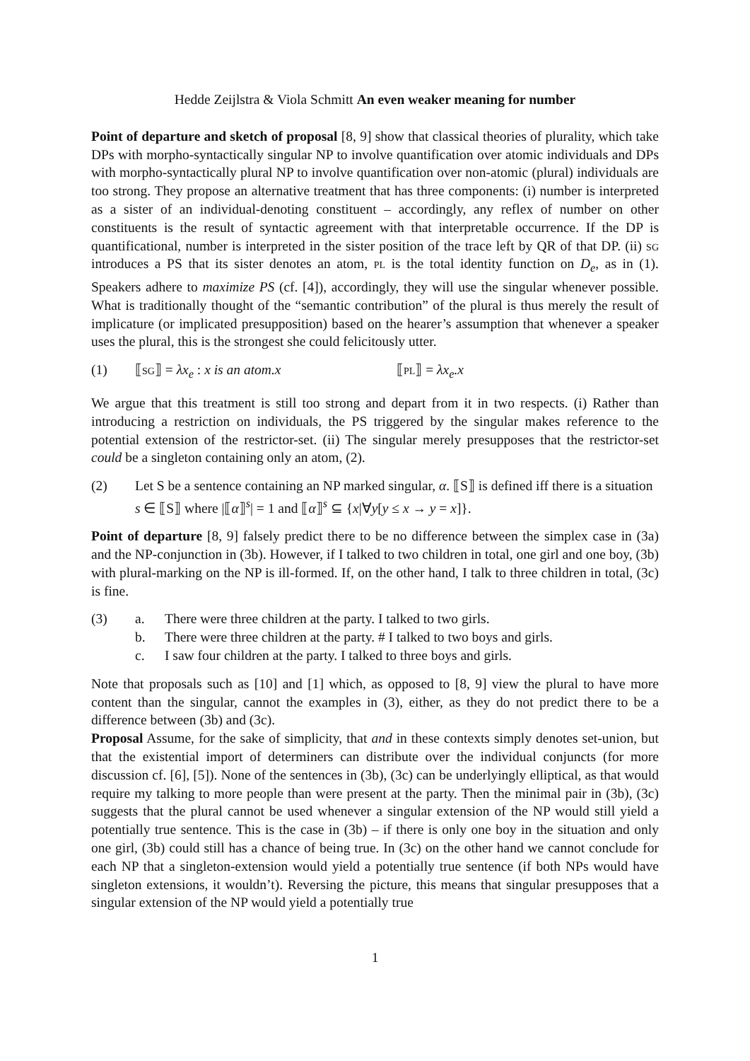Hedde Zeijlstra & Viola Schmitt An even weaker meaning for number
Point of departure and sketch of proposal [8, 9] show that classical theories of plurality, which take DPs with morpho-syntactically singular NP to involve quantification over atomic individuals and DPs with morpho-syntactically plural NP to involve quantification over non-atomic (plural) individuals are too strong. They propose an alternative treatment that has three components: (i) number is interpreted as a sister of an individual-denoting constituent – accordingly, any reflex of number on other constituents is the result of syntactic agreement with that interpretable occurrence. If the DP is quantificational, number is interpreted in the sister position of the trace left by QR of that DP. (ii) sg introduces a PS that its sister denotes an atom, pl is the total identity function on D<sub>e</sub>, as in (1). Speakers adhere to maximize PS (cf. [4]), accordingly, they will use the singular whenever possible. What is traditionally thought of the “semantic contribution” of the plural is thus merely the result of implicature (or implicated presupposition) based on the hearer’s assumption that whenever a speaker uses the plural, this is the strongest she could felicitously utter.
(1) ⟦sg⟧ = λx<sub>e</sub> : x is an atom.x ⟦pl⟧ = λx<sub>e</sub>.x
We argue that this treatment is still too strong and depart from it in two respects. (i) Rather than introducing a restriction on individuals, the PS triggered by the singular makes reference to the potential extension of the restrictor-set. (ii) The singular merely presupposes that the restrictor-set could be a singleton containing only an atom, (2).
(2) Let S be a sentence containing an NP marked singular, α. ⟦S⟧ is defined iff there is a situation s ∈ ⟦S⟧ where |⟦α⟧<sup>s</sup>| = 1 and ⟦α⟧<sup>s</sup> ⊆ {x|∀y[y ≤ x → y = x]}.
Point of departure [8, 9] falsely predict there to be no difference between the simplex case in (3a) and the NP-conjunction in (3b). However, if I talked to two children in total, one girl and one boy, (3b) with plural-marking on the NP is ill-formed. If, on the other hand, I talk to three children in total, (3c) is fine.
(3) a. There were three children at the party. I talked to two girls.
b. There were three children at the party. # I talked to two boys and girls.
c. I saw four children at the party. I talked to three boys and girls.
Note that proposals such as [10] and [1] which, as opposed to [8, 9] view the plural to have more content than the singular, cannot the examples in (3), either, as they do not predict there to be a difference between (3b) and (3c).
Proposal Assume, for the sake of simplicity, that and in these contexts simply denotes set-union, but that the existential import of determiners can distribute over the individual conjuncts (for more discussion cf. [6], [5]). None of the sentences in (3b), (3c) can be underlyingly elliptical, as that would require my talking to more people than were present at the party. Then the minimal pair in (3b), (3c) suggests that the plural cannot be used whenever a singular extension of the NP would still yield a potentially true sentence. This is the case in (3b) – if there is only one boy in the situation and only one girl, (3b) could still has a chance of being true. In (3c) on the other hand we cannot conclude for each NP that a singleton-extension would yield a potentially true sentence (if both NPs would have singleton extensions, it wouldn’t). Reversing the picture, this means that singular presupposes that a singular extension of the NP would yield a potentially true
1